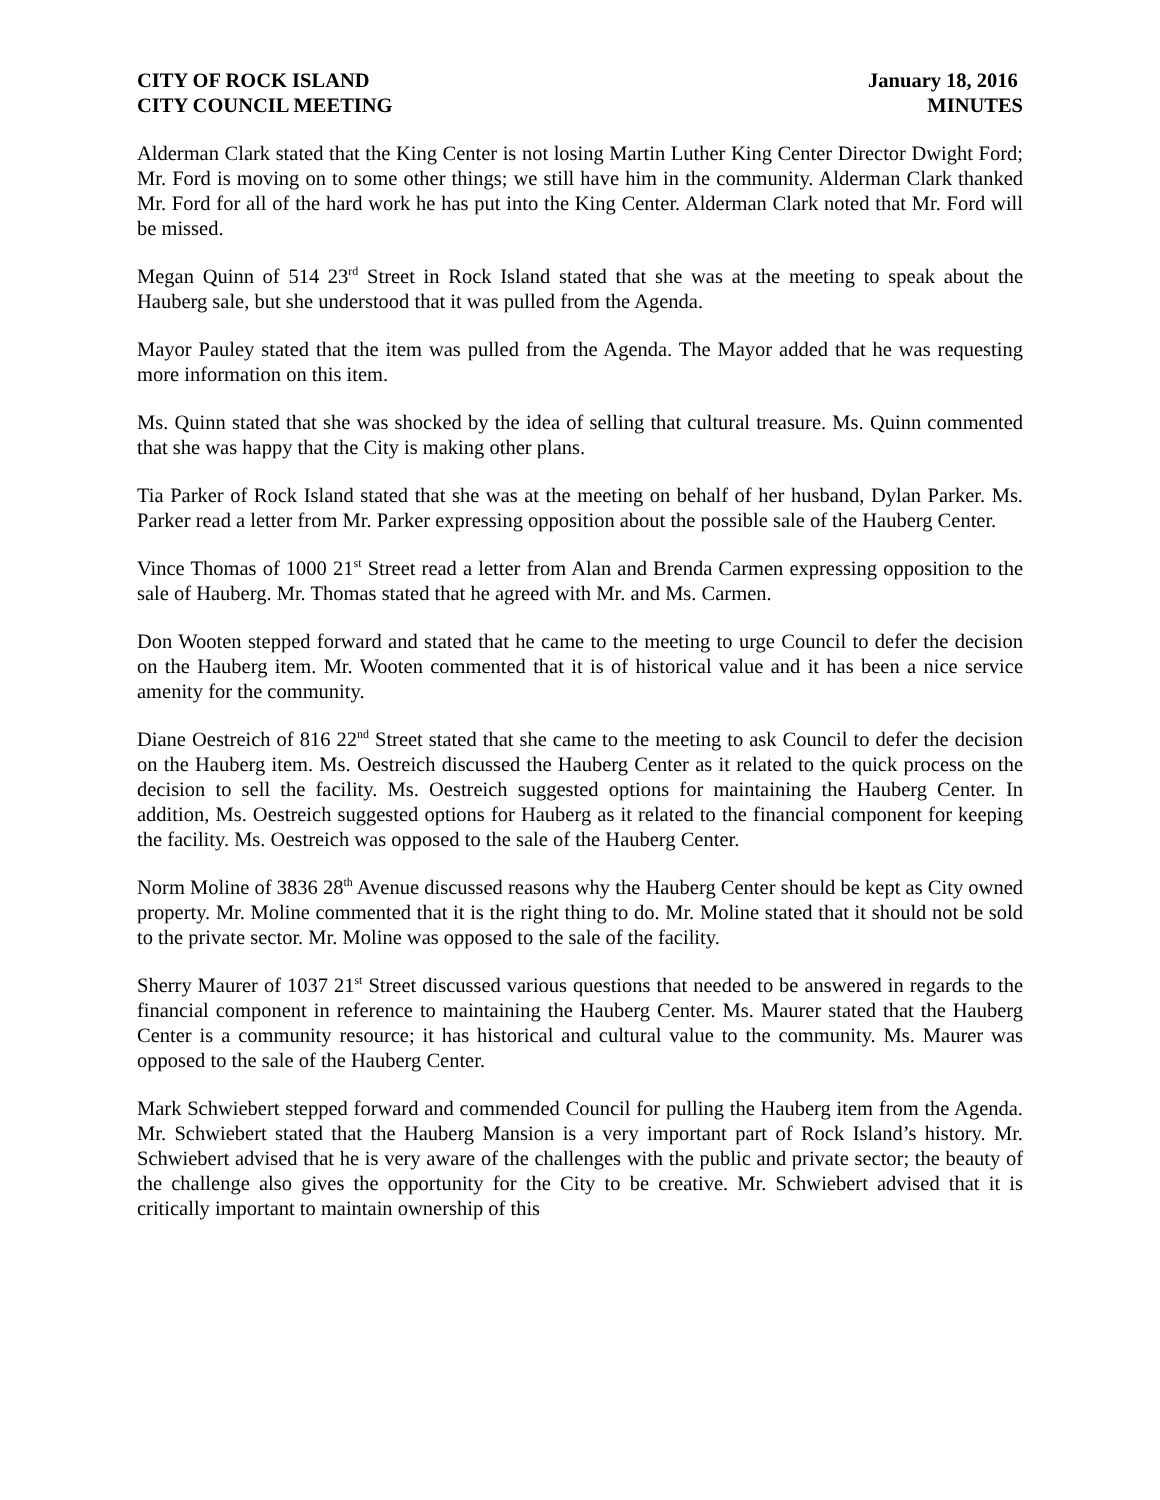CITY OF ROCK ISLAND
CITY COUNCIL MEETING
January 18, 2016
MINUTES
Alderman Clark stated that the King Center is not losing Martin Luther King Center Director Dwight Ford; Mr. Ford is moving on to some other things; we still have him in the community. Alderman Clark thanked Mr. Ford for all of the hard work he has put into the King Center. Alderman Clark noted that Mr. Ford will be missed.
Megan Quinn of 514 23<sup>rd</sup> Street in Rock Island stated that she was at the meeting to speak about the Hauberg sale, but she understood that it was pulled from the Agenda.
Mayor Pauley stated that the item was pulled from the Agenda. The Mayor added that he was requesting more information on this item.
Ms. Quinn stated that she was shocked by the idea of selling that cultural treasure. Ms. Quinn commented that she was happy that the City is making other plans.
Tia Parker of Rock Island stated that she was at the meeting on behalf of her husband, Dylan Parker. Ms. Parker read a letter from Mr. Parker expressing opposition about the possible sale of the Hauberg Center.
Vince Thomas of 1000 21<sup>st</sup> Street read a letter from Alan and Brenda Carmen expressing opposition to the sale of Hauberg. Mr. Thomas stated that he agreed with Mr. and Ms. Carmen.
Don Wooten stepped forward and stated that he came to the meeting to urge Council to defer the decision on the Hauberg item. Mr. Wooten commented that it is of historical value and it has been a nice service amenity for the community.
Diane Oestreich of 816 22<sup>nd</sup> Street stated that she came to the meeting to ask Council to defer the decision on the Hauberg item. Ms. Oestreich discussed the Hauberg Center as it related to the quick process on the decision to sell the facility. Ms. Oestreich suggested options for maintaining the Hauberg Center. In addition, Ms. Oestreich suggested options for Hauberg as it related to the financial component for keeping the facility. Ms. Oestreich was opposed to the sale of the Hauberg Center.
Norm Moline of 3836 28<sup>th</sup> Avenue discussed reasons why the Hauberg Center should be kept as City owned property. Mr. Moline commented that it is the right thing to do. Mr. Moline stated that it should not be sold to the private sector. Mr. Moline was opposed to the sale of the facility.
Sherry Maurer of 1037 21<sup>st</sup> Street discussed various questions that needed to be answered in regards to the financial component in reference to maintaining the Hauberg Center. Ms. Maurer stated that the Hauberg Center is a community resource; it has historical and cultural value to the community. Ms. Maurer was opposed to the sale of the Hauberg Center.
Mark Schwiebert stepped forward and commended Council for pulling the Hauberg item from the Agenda. Mr. Schwiebert stated that the Hauberg Mansion is a very important part of Rock Island’s history. Mr. Schwiebert advised that he is very aware of the challenges with the public and private sector; the beauty of the challenge also gives the opportunity for the City to be creative. Mr. Schwiebert advised that it is critically important to maintain ownership of this